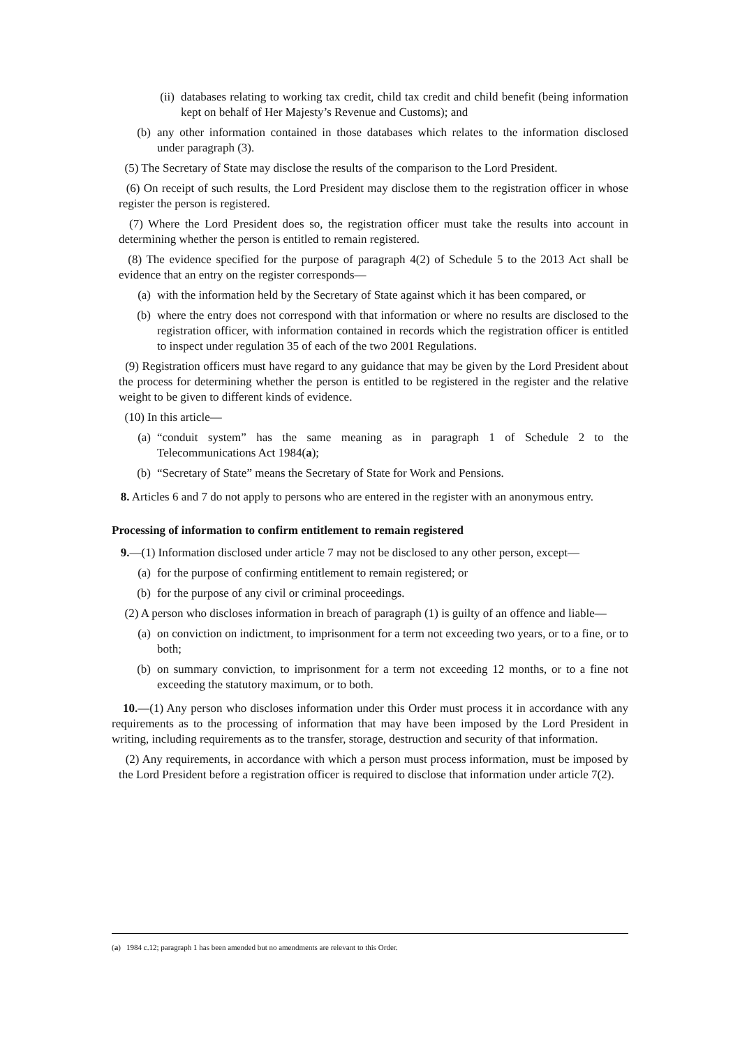(ii) databases relating to working tax credit, child tax credit and child benefit (being information kept on behalf of Her Majesty’s Revenue and Customs); and
(b) any other information contained in those databases which relates to the information disclosed under paragraph (3).
(5) The Secretary of State may disclose the results of the comparison to the Lord President.
(6) On receipt of such results, the Lord President may disclose them to the registration officer in whose register the person is registered.
(7) Where the Lord President does so, the registration officer must take the results into account in determining whether the person is entitled to remain registered.
(8) The evidence specified for the purpose of paragraph 4(2) of Schedule 5 to the 2013 Act shall be evidence that an entry on the register corresponds—
(a) with the information held by the Secretary of State against which it has been compared, or
(b) where the entry does not correspond with that information or where no results are disclosed to the registration officer, with information contained in records which the registration officer is entitled to inspect under regulation 35 of each of the two 2001 Regulations.
(9) Registration officers must have regard to any guidance that may be given by the Lord President about the process for determining whether the person is entitled to be registered in the register and the relative weight to be given to different kinds of evidence.
(10) In this article—
(a) “conduit system” has the same meaning as in paragraph 1 of Schedule 2 to the Telecommunications Act 1984(a);
(b) “Secretary of State” means the Secretary of State for Work and Pensions.
8. Articles 6 and 7 do not apply to persons who are entered in the register with an anonymous entry.
Processing of information to confirm entitlement to remain registered
9.—(1) Information disclosed under article 7 may not be disclosed to any other person, except—
(a) for the purpose of confirming entitlement to remain registered; or
(b) for the purpose of any civil or criminal proceedings.
(2) A person who discloses information in breach of paragraph (1) is guilty of an offence and liable—
(a) on conviction on indictment, to imprisonment for a term not exceeding two years, or to a fine, or to both;
(b) on summary conviction, to imprisonment for a term not exceeding 12 months, or to a fine not exceeding the statutory maximum, or to both.
10.—(1) Any person who discloses information under this Order must process it in accordance with any requirements as to the processing of information that may have been imposed by the Lord President in writing, including requirements as to the transfer, storage, destruction and security of that information.
(2) Any requirements, in accordance with which a person must process information, must be imposed by the Lord President before a registration officer is required to disclose that information under article 7(2).
(a) 1984 c.12; paragraph 1 has been amended but no amendments are relevant to this Order.